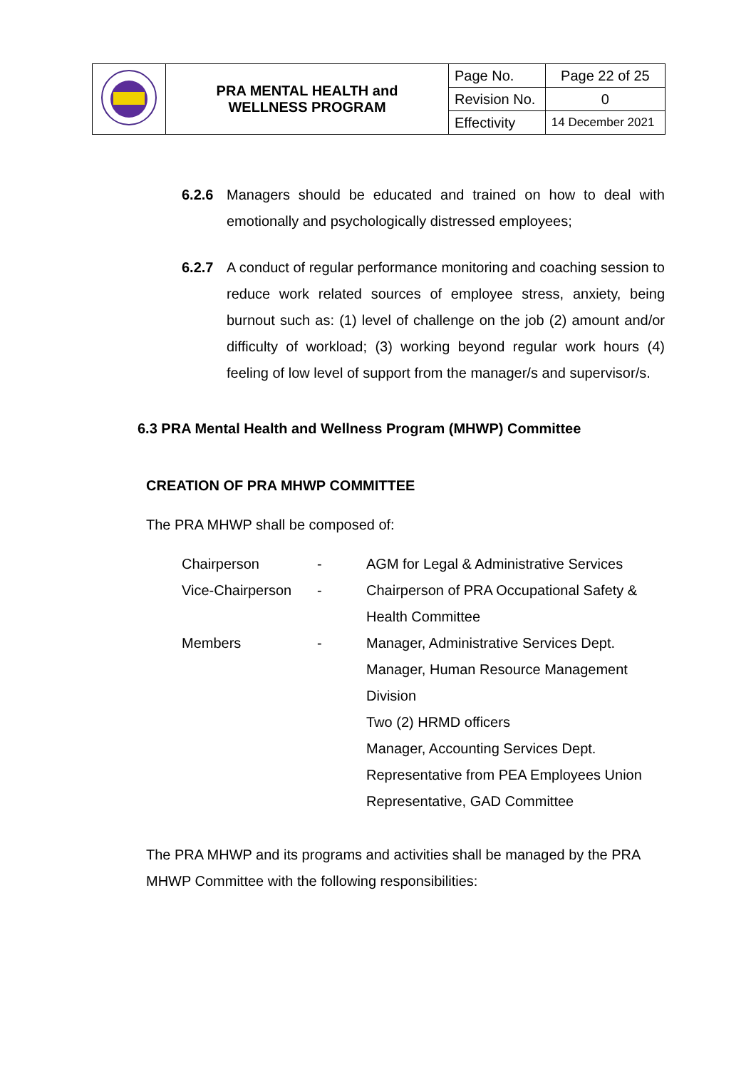| | PRA MENTAL HEALTH and WELLNESS PROGRAM | Page No. | Page 22 of 25 |
| | | Revision No. | 0 |
| | | Effectivity | 14 December 2021 |
6.2.6 Managers should be educated and trained on how to deal with emotionally and psychologically distressed employees;
6.2.7 A conduct of regular performance monitoring and coaching session to reduce work related sources of employee stress, anxiety, being burnout such as: (1) level of challenge on the job (2) amount and/or difficulty of workload; (3) working beyond regular work hours (4) feeling of low level of support from the manager/s and supervisor/s.
6.3 PRA Mental Health and Wellness Program (MHWP) Committee
CREATION OF PRA MHWP COMMITTEE
The PRA MHWP shall be composed of:
| Chairperson | - | AGM for Legal & Administrative Services |
| Vice-Chairperson | - | Chairperson of PRA Occupational Safety & Health Committee |
| Members | - | Manager, Administrative Services Dept. Manager, Human Resource Management Division Two (2) HRMD officers Manager, Accounting Services Dept. Representative from PEA Employees Union Representative, GAD Committee |
The PRA MHWP and its programs and activities shall be managed by the PRA MHWP Committee with the following responsibilities: